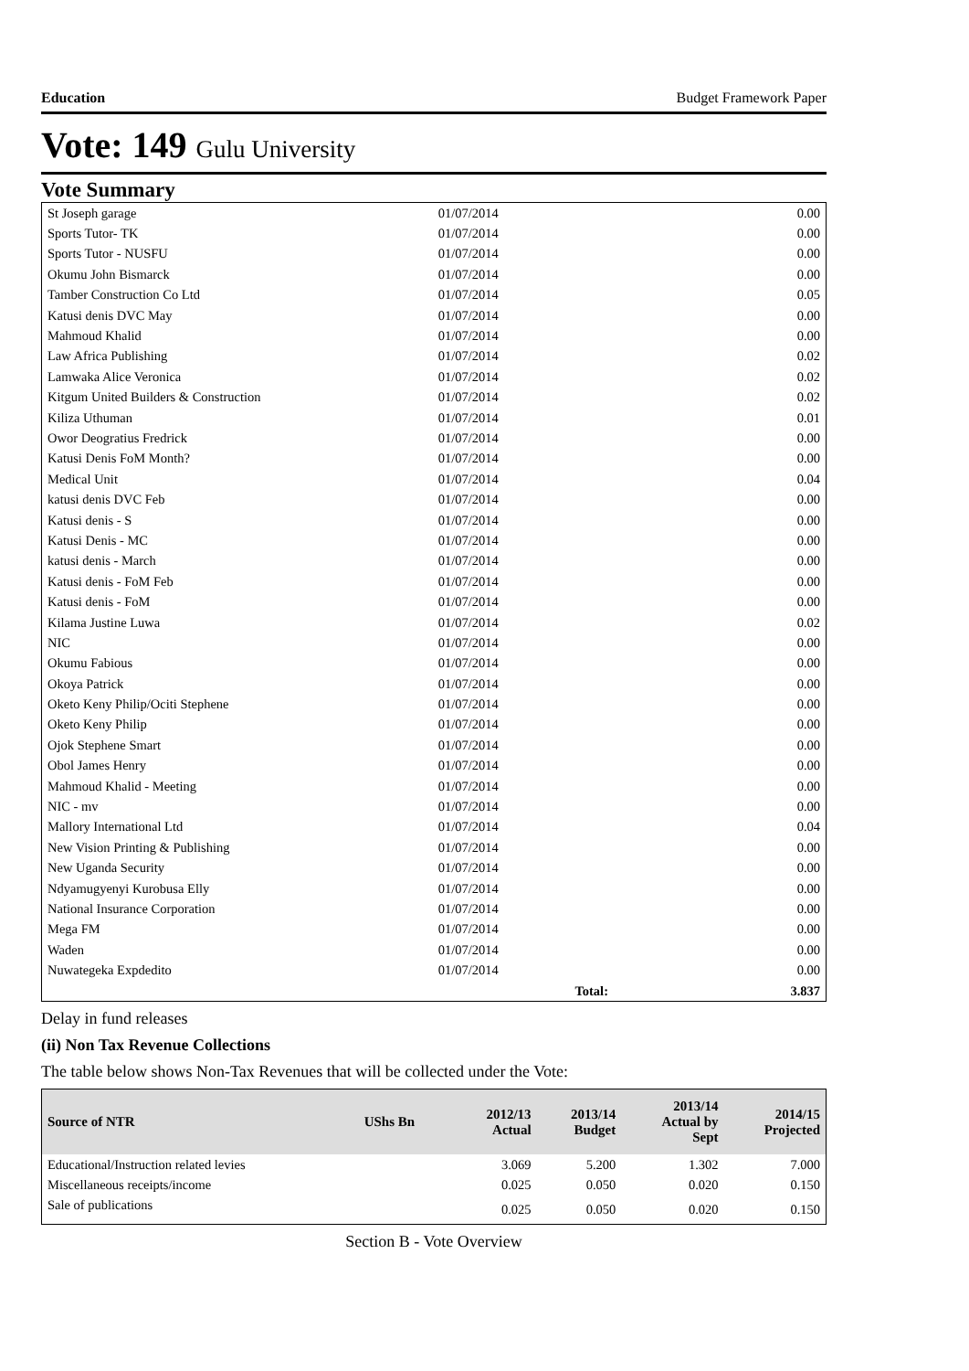Education Budget Framework Paper
Vote: 149 Gulu University
Vote Summary
| St Joseph garage | 01/07/2014 | 0.00 |
| Sports Tutor- TK | 01/07/2014 | 0.00 |
| Sports Tutor - NUSFU | 01/07/2014 | 0.00 |
| Okumu John Bismarck | 01/07/2014 | 0.00 |
| Tamber Construction Co Ltd | 01/07/2014 | 0.05 |
| Katusi denis DVC May | 01/07/2014 | 0.00 |
| Mahmoud Khalid | 01/07/2014 | 0.00 |
| Law Africa Publishing | 01/07/2014 | 0.02 |
| Lamwaka Alice Veronica | 01/07/2014 | 0.02 |
| Kitgum United Builders & Construction | 01/07/2014 | 0.02 |
| Kiliza Uthuman | 01/07/2014 | 0.01 |
| Owor Deogratius Fredrick | 01/07/2014 | 0.00 |
| Katusi Denis FoM Month? | 01/07/2014 | 0.00 |
| Medical Unit | 01/07/2014 | 0.04 |
| katusi denis DVC Feb | 01/07/2014 | 0.00 |
| Katusi denis - S | 01/07/2014 | 0.00 |
| Katusi Denis - MC | 01/07/2014 | 0.00 |
| katusi denis - March | 01/07/2014 | 0.00 |
| Katusi denis - FoM Feb | 01/07/2014 | 0.00 |
| Katusi denis - FoM | 01/07/2014 | 0.00 |
| Kilama Justine Luwa | 01/07/2014 | 0.02 |
| NIC | 01/07/2014 | 0.00 |
| Okumu Fabious | 01/07/2014 | 0.00 |
| Okoya Patrick | 01/07/2014 | 0.00 |
| Oketo Keny Philip/Ociti Stephene | 01/07/2014 | 0.00 |
| Oketo Keny Philip | 01/07/2014 | 0.00 |
| Ojok Stephene Smart | 01/07/2014 | 0.00 |
| Obol James Henry | 01/07/2014 | 0.00 |
| Mahmoud Khalid - Meeting | 01/07/2014 | 0.00 |
| NIC - mv | 01/07/2014 | 0.00 |
| Mallory International Ltd | 01/07/2014 | 0.04 |
| New Vision Printing & Publishing | 01/07/2014 | 0.00 |
| New Uganda Security | 01/07/2014 | 0.00 |
| Ndyamugyenyi Kurobusa Elly | 01/07/2014 | 0.00 |
| National Insurance Corporation | 01/07/2014 | 0.00 |
| Mega FM | 01/07/2014 | 0.00 |
| Waden | 01/07/2014 | 0.00 |
| Nuwategeka Expdedito | 01/07/2014 | 0.00 |
| | Total: | 3.837 |
Delay in fund releases
(ii) Non Tax Revenue Collections
The table below shows Non-Tax Revenues that will be collected under the Vote:
| Source of NTR | UShs Bn | 2012/13 Actual | 2013/14 Budget | 2013/14 Actual by Sept | 2014/15 Projected |
| --- | --- | --- | --- | --- | --- |
| Educational/Instruction related levies | | 3.069 | 5.200 | 1.302 | 7.000 |
| Miscellaneous receipts/income | | 0.025 | 0.050 | 0.020 | 0.150 |
| Sale of publications | | 0.025 | 0.050 | 0.020 | 0.150 |
Section B - Vote Overview